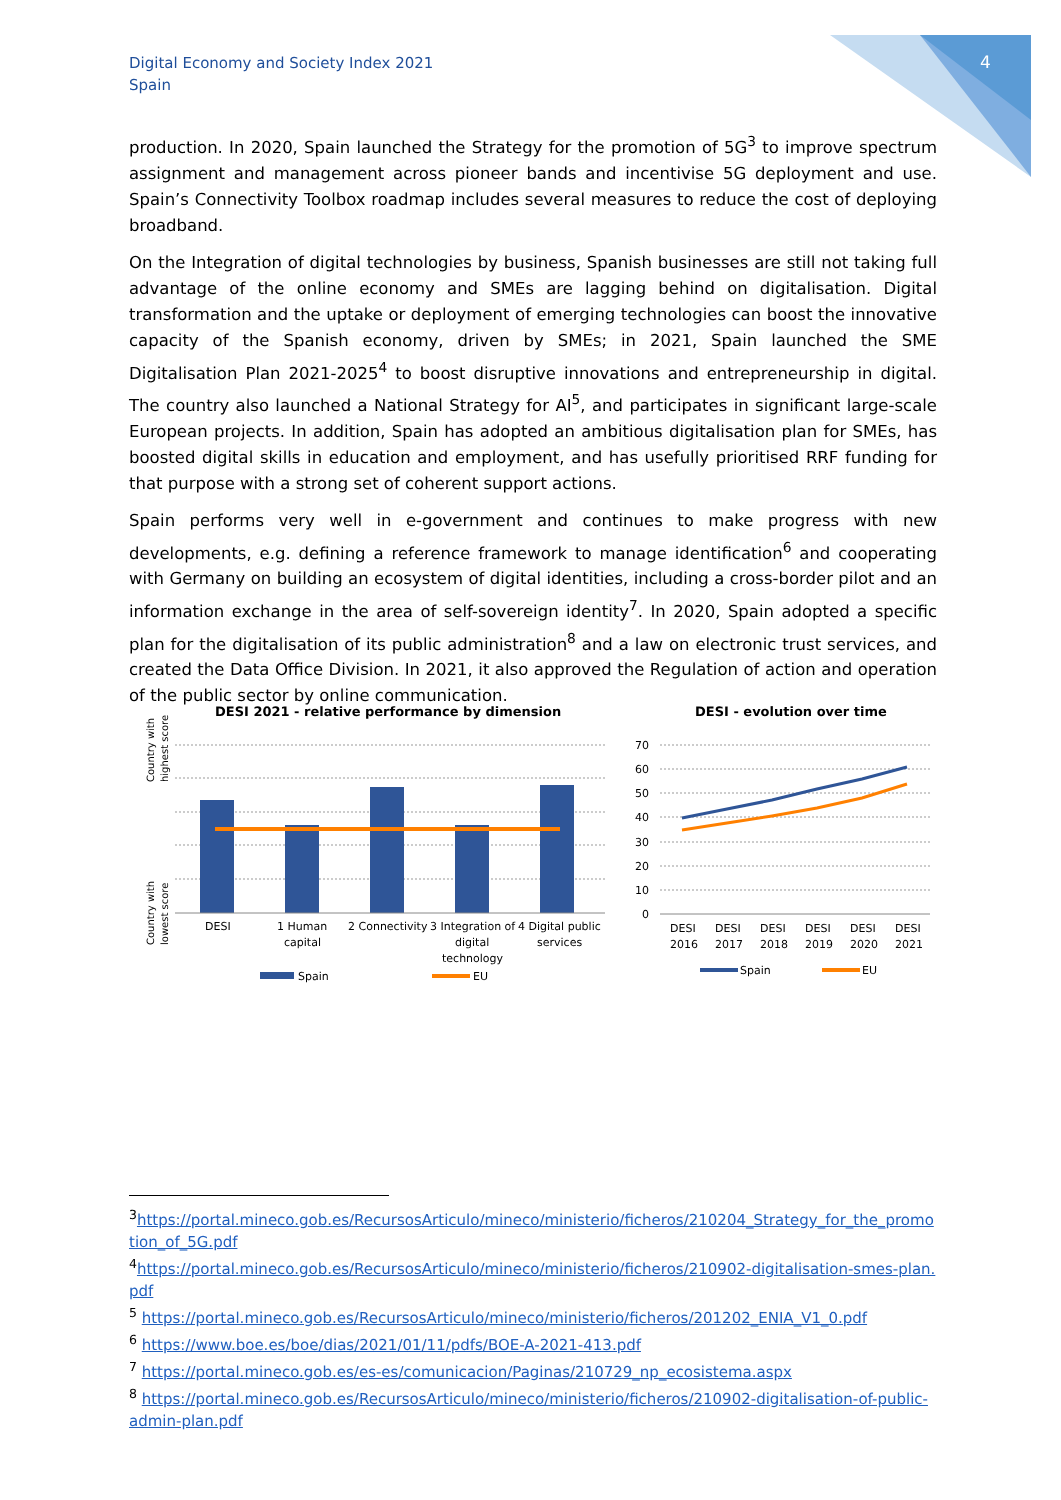Digital Economy and Society Index 2021
Spain
4
production. In 2020, Spain launched the Strategy for the promotion of 5G<sup>3</sup> to improve spectrum assignment and management across pioneer bands and incentivise 5G deployment and use. Spain’s Connectivity Toolbox roadmap includes several measures to reduce the cost of deploying broadband.
On the Integration of digital technologies by business, Spanish businesses are still not taking full advantage of the online economy and SMEs are lagging behind on digitalisation. Digital transformation and the uptake or deployment of emerging technologies can boost the innovative capacity of the Spanish economy, driven by SMEs; in 2021, Spain launched the SME Digitalisation Plan 2021-2025<sup>4</sup> to boost disruptive innovations and entrepreneurship in digital. The country also launched a National Strategy for AI<sup>5</sup>, and participates in significant large-scale European projects. In addition, Spain has adopted an ambitious digitalisation plan for SMEs, has boosted digital skills in education and employment, and has usefully prioritised RRF funding for that purpose with a strong set of coherent support actions.
Spain performs very well in e-government and continues to make progress with new developments, e.g. defining a reference framework to manage identification<sup>6</sup> and cooperating with Germany on building an ecosystem of digital identities, including a cross-border pilot and an information exchange in the area of self-sovereign identity<sup>7</sup>. In 2020, Spain adopted a specific plan for the digitalisation of its public administration<sup>8</sup> and a law on electronic trust services, and created the Data Office Division. In 2021, it also approved the Regulation of action and operation of the public sector by online communication.
DESI 2021 - relative performance by dimension
Country with
highest score
Country with
lowest score
DESI
1 Human
capital
2 Connectivity
3 Integration of
digital
technology
4 Digital public
services
Spain
EU
DESI - evolution over time
70
60
50
40
30
20
10
0
DESI
2016
DESI
2017
DESI
2018
DESI
2019
DESI
2020
DESI
2021
Spain
EU
<sup>3</sup> https://portal.mineco.gob.es/RecursosArticulo/mineco/ministerio/ficheros/210204_Strategy_for_the_promotion_of_5G.pdf
<sup>4</sup> https://portal.mineco.gob.es/RecursosArticulo/mineco/ministerio/ficheros/210902-digitalisation-smes-plan.pdf
<sup>5</sup> https://portal.mineco.gob.es/RecursosArticulo/mineco/ministerio/ficheros/201202_ENIA_V1_0.pdf
<sup>6</sup> https://www.boe.es/boe/dias/2021/01/11/pdfs/BOE-A-2021-413.pdf
<sup>7</sup> https://portal.mineco.gob.es/es-es/comunicacion/Paginas/210729_np_ecosistema.aspx
<sup>8</sup> https://portal.mineco.gob.es/RecursosArticulo/mineco/ministerio/ficheros/210902-digitalisation-of-public-admin-plan.pdf